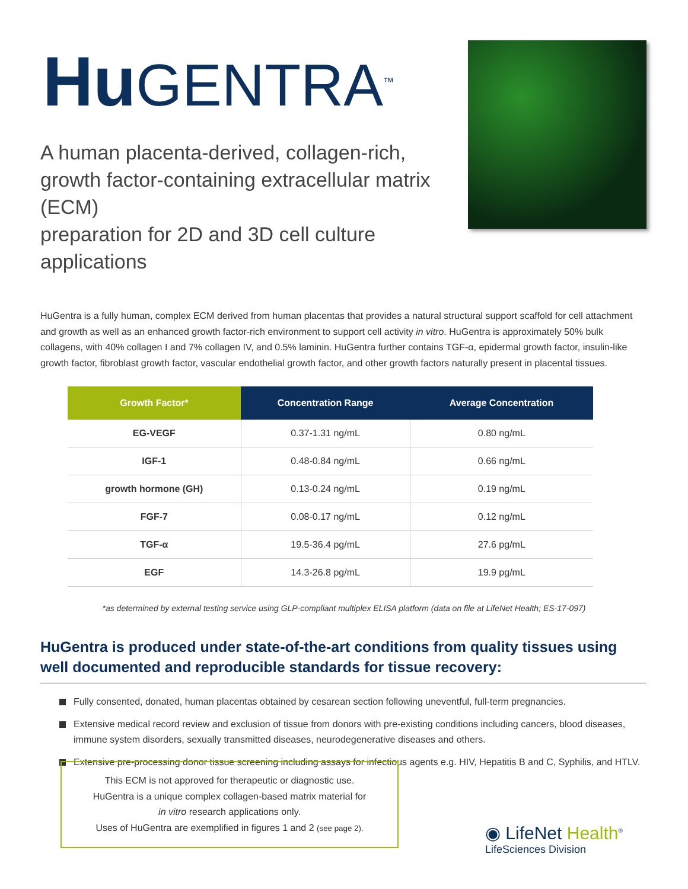Hu GENTRA<sup>™</sup>
A human placenta-derived, collagen-rich,
growth factor-containing extracellular matrix (ECM)
preparation for 2D and 3D cell culture applications
HuGentra is a fully human, complex ECM derived from human placentas that provides a natural structural support scaffold for cell attachment and growth as well as an enhanced growth factor-rich environment to support cell activity in vitro. HuGentra is approximately 50% bulk collagens, with 40% collagen I and 7% collagen IV, and 0.5% laminin. HuGentra further contains TGF-α, epidermal growth factor, insulin-like growth factor, fibroblast growth factor, vascular endothelial growth factor, and other growth factors naturally present in placental tissues.
| Growth Factor* | Concentration Range | Average Concentration |
| --- | --- | --- |
| EG-VEGF | 0.37-1.31 ng/mL | 0.80 ng/mL |
| IGF-1 | 0.48-0.84 ng/mL | 0.66 ng/mL |
| growth hormone (GH) | 0.13-0.24 ng/mL | 0.19 ng/mL |
| FGF-7 | 0.08-0.17 ng/mL | 0.12 ng/mL |
| TGF-α | 19.5-36.4 pg/mL | 27.6 pg/mL |
| EGF | 14.3-26.8 pg/mL | 19.9 pg/mL |
*as determined by external testing service using GLP-compliant multiplex ELISA platform (data on file at LifeNet Health; ES-17-097)
HuGentra is produced under state-of-the-art conditions from quality tissues using well documented and reproducible standards for tissue recovery:
Fully consented, donated, human placentas obtained by cesarean section following uneventful, full-term pregnancies.
Extensive medical record review and exclusion of tissue from donors with pre-existing conditions including cancers, blood diseases, immune system disorders, sexually transmitted diseases, neurodegenerative diseases and others.
Extensive pre-processing donor tissue screening including assays for infectious agents e.g. HIV, Hepatitis B and C, Syphilis, and HTLV.
This ECM is not approved for therapeutic or diagnostic use.
HuGentra is a unique complex collagen-based matrix material for
in vitro research applications only.
Uses of HuGentra are exemplified in figures 1 and 2 (see page 2).
◉ LifeNet Health<sup>®</sup>
LifeSciences Division